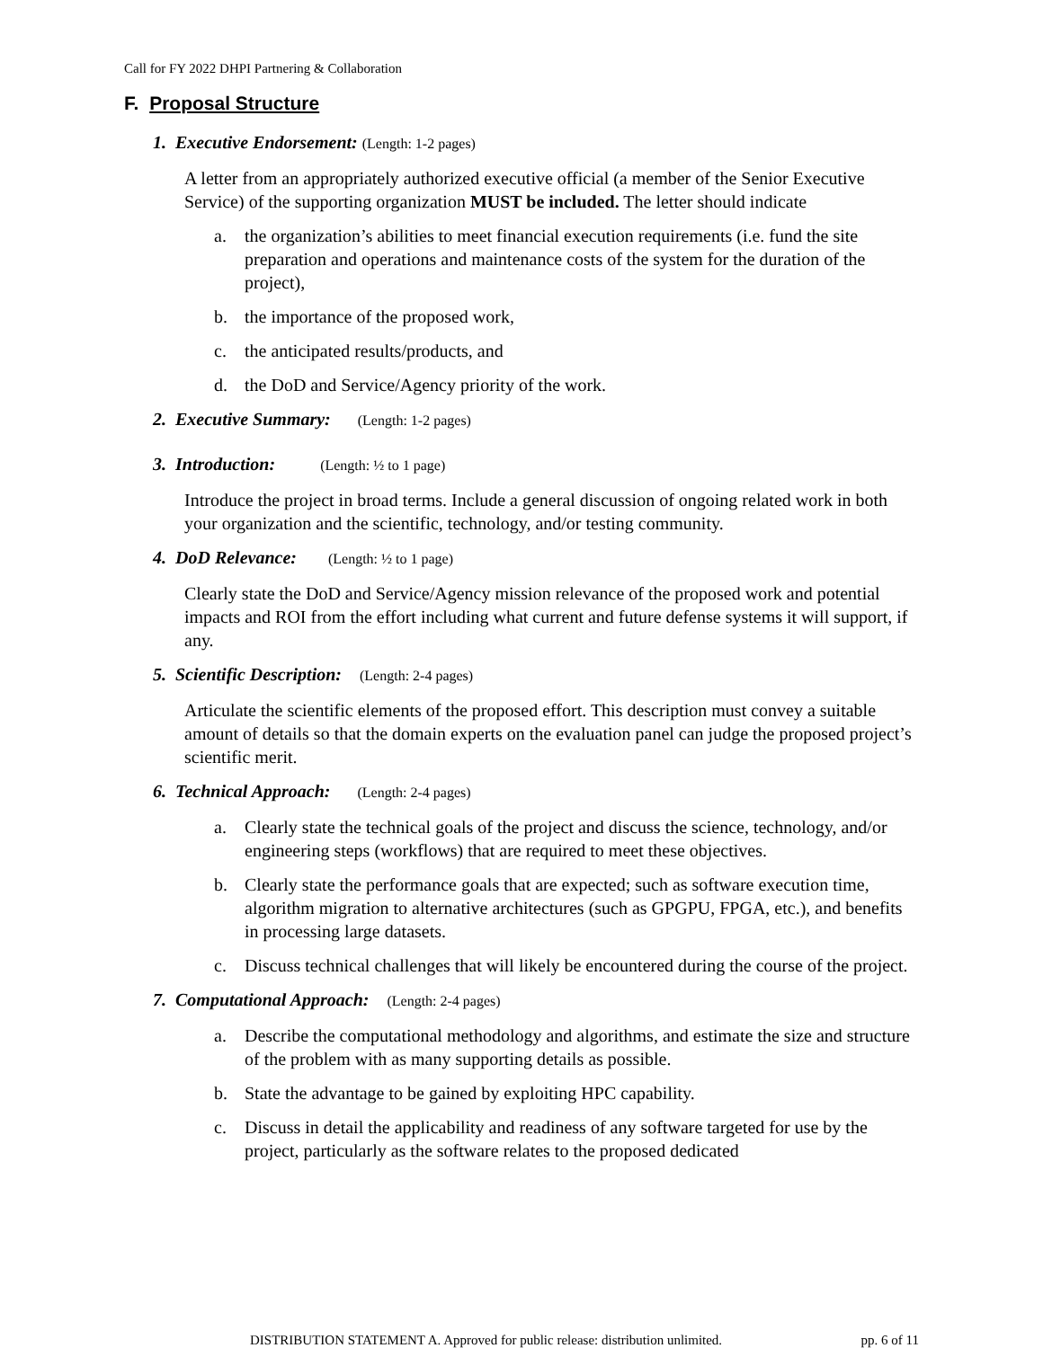Call for FY 2022 DHPI Partnering & Collaboration
F. Proposal Structure
1. Executive Endorsement: (Length: 1-2 pages)
A letter from an appropriately authorized executive official (a member of the Senior Executive Service) of the supporting organization MUST be included. The letter should indicate
a. the organization’s abilities to meet financial execution requirements (i.e. fund the site preparation and operations and maintenance costs of the system for the duration of the project),
b. the importance of the proposed work,
c. the anticipated results/products, and
d. the DoD and Service/Agency priority of the work.
2. Executive Summary: (Length: 1-2 pages)
3. Introduction: (Length: ½ to 1 page)
Introduce the project in broad terms. Include a general discussion of ongoing related work in both your organization and the scientific, technology, and/or testing community.
4. DoD Relevance: (Length: ½ to 1 page)
Clearly state the DoD and Service/Agency mission relevance of the proposed work and potential impacts and ROI from the effort including what current and future defense systems it will support, if any.
5. Scientific Description: (Length: 2-4 pages)
Articulate the scientific elements of the proposed effort. This description must convey a suitable amount of details so that the domain experts on the evaluation panel can judge the proposed project’s scientific merit.
6. Technical Approach: (Length: 2-4 pages)
a. Clearly state the technical goals of the project and discuss the science, technology, and/or engineering steps (workflows) that are required to meet these objectives.
b. Clearly state the performance goals that are expected; such as software execution time, algorithm migration to alternative architectures (such as GPGPU, FPGA, etc.), and benefits in processing large datasets.
c. Discuss technical challenges that will likely be encountered during the course of the project.
7. Computational Approach: (Length: 2-4 pages)
a. Describe the computational methodology and algorithms, and estimate the size and structure of the problem with as many supporting details as possible.
b. State the advantage to be gained by exploiting HPC capability.
c. Discuss in detail the applicability and readiness of any software targeted for use by the project, particularly as the software relates to the proposed dedicated
DISTRIBUTION STATEMENT A. Approved for public release: distribution unlimited. pp. 6 of 11